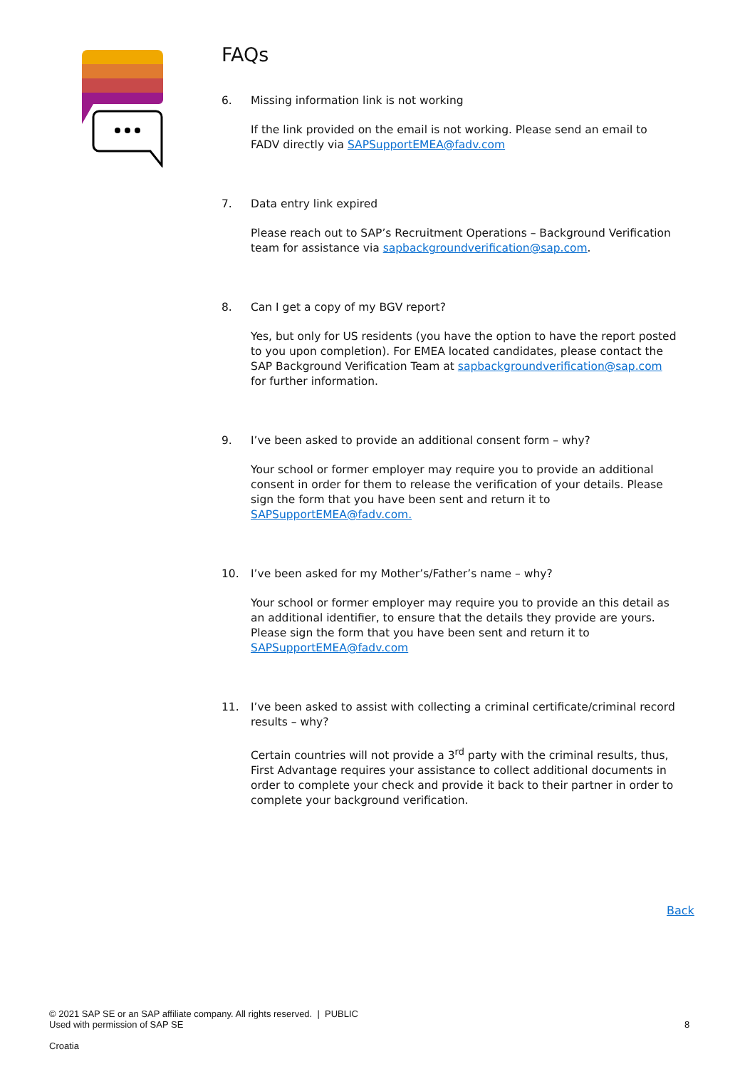FAQs
6. Missing information link is not working
If the link provided on the email is not working. Please send an email to FADV directly via SAPSupportEMEA@fadv.com
7. Data entry link expired
Please reach out to SAP’s Recruitment Operations – Background Verification team for assistance via sapbackgroundverification@sap.com.
8. Can I get a copy of my BGV report?
Yes, but only for US residents (you have the option to have the report posted to you upon completion). For EMEA located candidates, please contact the SAP Background Verification Team at sapbackgroundverification@sap.com for further information.
9. I’ve been asked to provide an additional consent form – why?
Your school or former employer may require you to provide an additional consent in order for them to release the verification of your details. Please sign the form that you have been sent and return it to SAPSupportEMEA@fadv.com.
10. I’ve been asked for my Mother’s/Father’s name – why?
Your school or former employer may require you to provide an this detail as an additional identifier, to ensure that the details they provide are yours. Please sign the form that you have been sent and return it to SAPSupportEMEA@fadv.com
11. I’ve been asked to assist with collecting a criminal certificate/criminal record results – why?
Certain countries will not provide a 3<sup>rd</sup> party with the criminal results, thus, First Advantage requires your assistance to collect additional documents in order to complete your check and provide it back to their partner in order to complete your background verification.
Back
© 2021 SAP SE or an SAP affiliate company. All rights reserved. | PUBLIC
Used with permission of SAP SE
8
Croatia